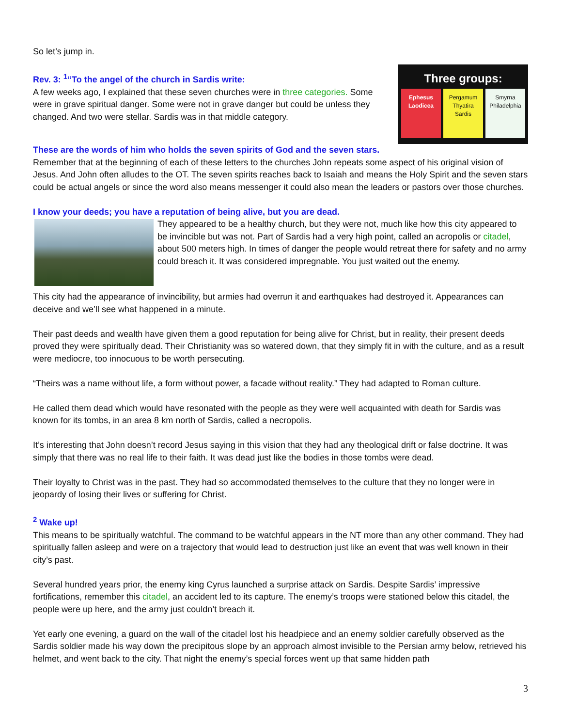So let’s jump in.
Three groups:
Ephesus
Laodicea
Pergamum
Thyatira
Sardis
Smyrna
Philadelphia
Rev. 3: <sup>1</sup>“To the angel of the church in Sardis write:
A few weeks ago, I explained that these seven churches were in three categories. Some were in grave spiritual danger. Some were not in grave danger but could be unless they changed. And two were stellar. Sardis was in that middle category.
These are the words of him who holds the seven spirits of God and the seven stars.
Remember that at the beginning of each of these letters to the churches John repeats some aspect of his original vision of Jesus. And John often alludes to the OT. The seven spirits reaches back to Isaiah and means the Holy Spirit and the seven stars could be actual angels or since the word also means messenger it could also mean the leaders or pastors over those churches.
I know your deeds; you have a reputation of being alive, but you are dead.
They appeared to be a healthy church, but they were not, much like how this city appeared to be invincible but was not. Part of Sardis had a very high point, called an acropolis or citadel, about 500 meters high. In times of danger the people would retreat there for safety and no army could breach it. It was considered impregnable. You just waited out the enemy.
This city had the appearance of invincibility, but armies had overrun it and earthquakes had destroyed it. Appearances can deceive and we’ll see what happened in a minute.
Their past deeds and wealth have given them a good reputation for being alive for Christ, but in reality, their present deeds proved they were spiritually dead. Their Christianity was so watered down, that they simply fit in with the culture, and as a result were mediocre, too innocuous to be worth persecuting.
“Theirs was a name without life, a form without power, a facade without reality.” They had adapted to Roman culture.
He called them dead which would have resonated with the people as they were well acquainted with death for Sardis was known for its tombs, in an area 8 km north of Sardis, called a necropolis.
It’s interesting that John doesn’t record Jesus saying in this vision that they had any theological drift or false doctrine. It was simply that there was no real life to their faith. It was dead just like the bodies in those tombs were dead.
Their loyalty to Christ was in the past. They had so accommodated themselves to the culture that they no longer were in jeopardy of losing their lives or suffering for Christ.
<sup>2</sup> Wake up!
This means to be spiritually watchful. The command to be watchful appears in the NT more than any other command. They had spiritually fallen asleep and were on a trajectory that would lead to destruction just like an event that was well known in their city’s past.
Several hundred years prior, the enemy king Cyrus launched a surprise attack on Sardis. Despite Sardis’ impressive fortifications, remember this citadel, an accident led to its capture. The enemy’s troops were stationed below this citadel, the people were up here, and the army just couldn’t breach it.
Yet early one evening, a guard on the wall of the citadel lost his headpiece and an enemy soldier carefully observed as the Sardis soldier made his way down the precipitous slope by an approach almost invisible to the Persian army below, retrieved his helmet, and went back to the city. That night the enemy’s special forces went up that same hidden path
3